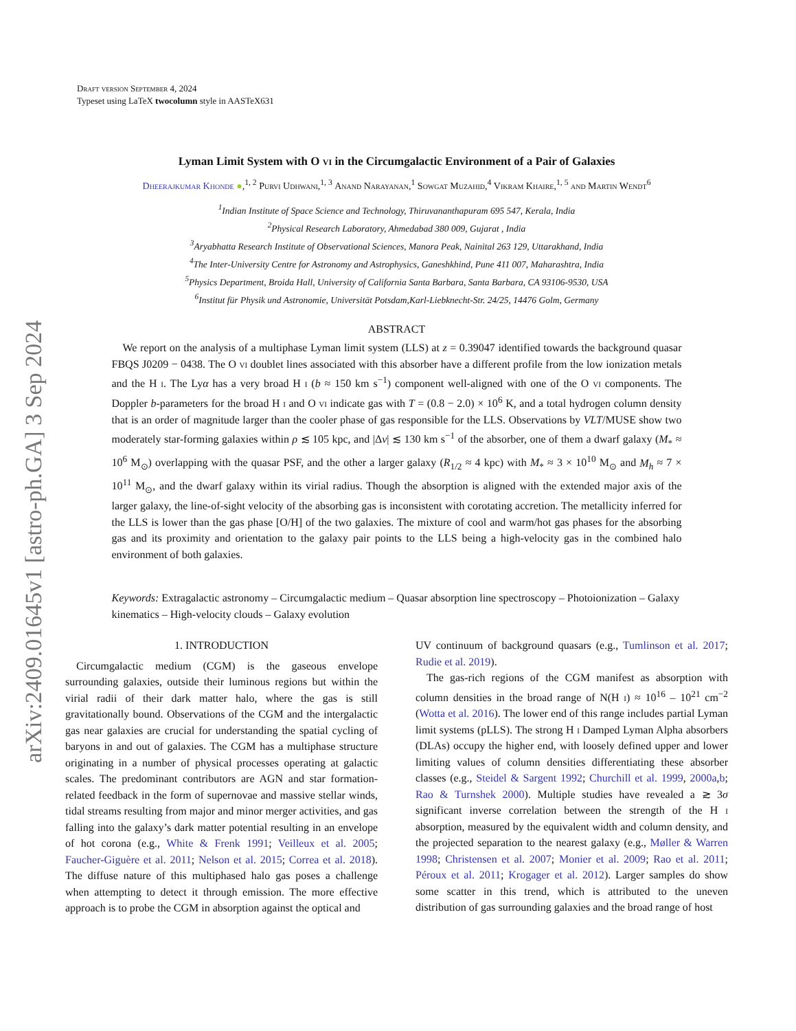arXiv:2409.01645v1 [astro-ph.GA] 3 Sep 2024
Draft version September 4, 2024
Typeset using LaTeX twocolumn style in AASTeX631
Lyman Limit System with O vi in the Circumgalactic Environment of a Pair of Galaxies
Dheerajkumar Khonde ●,<sup>1, 2</sup> Purvi Udhwani,<sup>1, 3</sup> Anand Narayanan,<sup>1</sup> Sowgat Muzahid,<sup>4</sup> Vikram Khaire,<sup>1, 5</sup> and Martin Wendt<sup>6</sup>
<sup>1</sup> Indian Institute of Space Science and Technology, Thiruvananthapuram 695 547, Kerala, India
<sup>2</sup> Physical Research Laboratory, Ahmedabad 380 009, Gujarat , India
<sup>3</sup> Aryabhatta Research Institute of Observational Sciences, Manora Peak, Nainital 263 129, Uttarakhand, India
<sup>4</sup> The Inter-University Centre for Astronomy and Astrophysics, Ganeshkhind, Pune 411 007, Maharashtra, India
<sup>5</sup> Physics Department, Broida Hall, University of California Santa Barbara, Santa Barbara, CA 93106-9530, USA
<sup>6</sup> Institut für Physik und Astronomie, Universität Potsdam,Karl-Liebknecht-Str. 24/25, 14476 Golm, Germany
ABSTRACT
We report on the analysis of a multiphase Lyman limit system (LLS) at z = 0.39047 identified towards the background quasar FBQS J0209 − 0438. The O vi doublet lines associated with this absorber have a different profile from the low ionization metals and the H i. The Lyα has a very broad H i (b ≈ 150 km s<sup>−1</sup>) component well-aligned with one of the O vi components. The Doppler b-parameters for the broad H i and O vi indicate gas with T = (0.8 − 2.0) × 10<sup>6</sup> K, and a total hydrogen column density that is an order of magnitude larger than the cooler phase of gas responsible for the LLS. Observations by VLT/MUSE show two moderately star-forming galaxies within ρ ≲ 105 kpc, and |Δv| ≲ 130 km s<sup>−1</sup> of the absorber, one of them a dwarf galaxy (M<sub>*</sub> ≈ 10<sup>6</sup> M<sub>⊙</sub>) overlapping with the quasar PSF, and the other a larger galaxy (R<sub>1/2</sub> ≈ 4 kpc) with M<sub>*</sub> ≈ 3 × 10<sup>10</sup> M<sub>⊙</sub> and M<sub>h</sub> ≈ 7 × 10<sup>11</sup> M<sub>⊙</sub>, and the dwarf galaxy within its virial radius. Though the absorption is aligned with the extended major axis of the larger galaxy, the line-of-sight velocity of the absorbing gas is inconsistent with corotating accretion. The metallicity inferred for the LLS is lower than the gas phase [O/H] of the two galaxies. The mixture of cool and warm/hot gas phases for the absorbing gas and its proximity and orientation to the galaxy pair points to the LLS being a high-velocity gas in the combined halo environment of both galaxies.
Keywords: Extragalactic astronomy – Circumgalactic medium – Quasar absorption line spectroscopy – Photoionization – Galaxy kinematics – High-velocity clouds – Galaxy evolution
1. INTRODUCTION
Circumgalactic medium (CGM) is the gaseous envelope surrounding galaxies, outside their luminous regions but within the virial radii of their dark matter halo, where the gas is still gravitationally bound. Observations of the CGM and the intergalactic gas near galaxies are crucial for understanding the spatial cycling of baryons in and out of galaxies. The CGM has a multiphase structure originating in a number of physical processes operating at galactic scales. The predominant contributors are AGN and star formation-related feedback in the form of supernovae and massive stellar winds, tidal streams resulting from major and minor merger activities, and gas falling into the galaxy’s dark matter potential resulting in an envelope of hot corona (e.g., White & Frenk 1991; Veilleux et al. 2005; Faucher-Giguère et al. 2011; Nelson et al. 2015; Correa et al. 2018). The diffuse nature of this multiphased halo gas poses a challenge when attempting to detect it through emission. The more effective approach is to probe the CGM in absorption against the optical and
UV continuum of background quasars (e.g., Tumlinson et al. 2017; Rudie et al. 2019).
The gas-rich regions of the CGM manifest as absorption with column densities in the broad range of N(H i) ≈ 10<sup>16</sup> – 10<sup>21</sup> cm<sup>−2</sup> (Wotta et al. 2016). The lower end of this range includes partial Lyman limit systems (pLLS). The strong H i Damped Lyman Alpha absorbers (DLAs) occupy the higher end, with loosely defined upper and lower limiting values of column densities differentiating these absorber classes (e.g., Steidel & Sargent 1992; Churchill et al. 1999, 2000a,b; Rao & Turnshek 2000). Multiple studies have revealed a ≳ 3σ significant inverse correlation between the strength of the H i absorption, measured by the equivalent width and column density, and the projected separation to the nearest galaxy (e.g., Møller & Warren 1998; Christensen et al. 2007; Monier et al. 2009; Rao et al. 2011; Péroux et al. 2011; Krogager et al. 2012). Larger samples do show some scatter in this trend, which is attributed to the uneven distribution of gas surrounding galaxies and the broad range of host